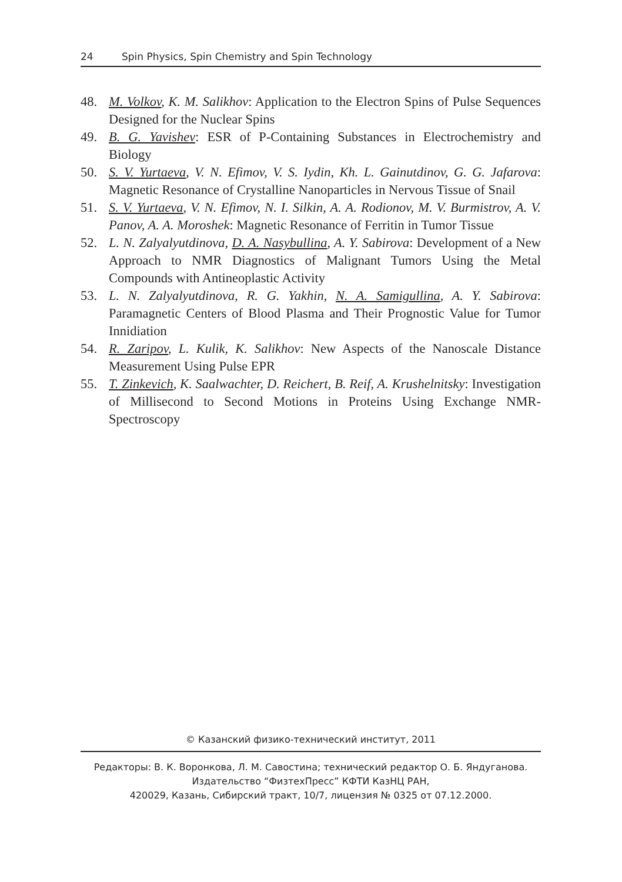24 Spin Physics, Spin Chemistry and Spin Technology
48. M. Volkov, K. M. Salikhov: Application to the Electron Spins of Pulse Sequences Designed for the Nuclear Spins
49. B. G. Yavishev: ESR of P-Containing Substances in Electrochemistry and Biology
50. S. V. Yurtaeva, V. N. Efimov, V. S. Iydin, Kh. L. Gainutdinov, G. G. Jafarova: Magnetic Resonance of Crystalline Nanoparticles in Nervous Tissue of Snail
51. S. V. Yurtaeva, V. N. Efimov, N. I. Silkin, A. A. Rodionov, M. V. Burmistrov, A. V. Panov, A. A. Moroshek: Magnetic Resonance of Ferritin in Tumor Tissue
52. L. N. Zalyalyutdinova, D. A. Nasybullina, A. Y. Sabirova: Development of a New Approach to NMR Diagnostics of Malignant Tumors Using the Metal Compounds with Antineoplastic Activity
53. L. N. Zalyalyutdinova, R. G. Yakhin, N. A. Samigullina, A. Y. Sabirova: Paramagnetic Centers of Blood Plasma and Their Prognostic Value for Tumor Innidiation
54. R. Zaripov, L. Kulik, K. Salikhov: New Aspects of the Nanoscale Distance Measurement Using Pulse EPR
55. T. Zinkevich, K. Saalwachter, D. Reichert, B. Reif, A. Krushelnitsky: Investigation of Millisecond to Second Motions in Proteins Using Exchange NMR-Spectroscopy
© Казанский физико-технический институт, 2011
Редакторы: В. К. Воронкова, Л. М. Савостина; технический редактор О. Б. Яндуганова.
Издательство “ФизтехПресс” КФТИ КазНЦ РАН,
420029, Казань, Сибирский тракт, 10/7, лицензия № 0325 от 07.12.2000.